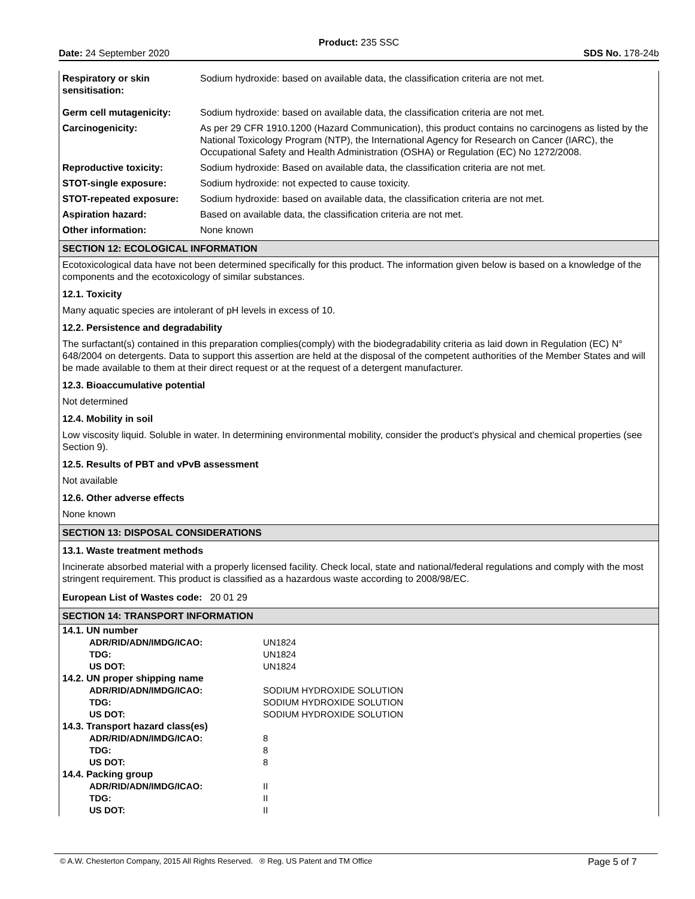Product: 235 SSC
Date: 24 September 2020 SDS No. 178-24b
| Respiratory or skin sensitisation: | Sodium hydroxide: based on available data, the classification criteria are not met. |
| Germ cell mutagenicity: | Sodium hydroxide: based on available data, the classification criteria are not met. |
| Carcinogenicity: | As per 29 CFR 1910.1200 (Hazard Communication), this product contains no carcinogens as listed by the National Toxicology Program (NTP), the International Agency for Research on Cancer (IARC), the Occupational Safety and Health Administration (OSHA) or Regulation (EC) No 1272/2008. |
| Reproductive toxicity: | Sodium hydroxide: Based on available data, the classification criteria are not met. |
| STOT-single exposure: | Sodium hydroxide: not expected to cause toxicity. |
| STOT-repeated exposure: | Sodium hydroxide: based on available data, the classification criteria are not met. |
| Aspiration hazard: | Based on available data, the classification criteria are not met. |
| Other information: | None known |
SECTION 12: ECOLOGICAL INFORMATION
Ecotoxicological data have not been determined specifically for this product. The information given below is based on a knowledge of the components and the ecotoxicology of similar substances.
12.1. Toxicity
Many aquatic species are intolerant of pH levels in excess of 10.
12.2. Persistence and degradability
The surfactant(s) contained in this preparation complies(comply) with the biodegradability criteria as laid down in Regulation (EC) N° 648/2004 on detergents. Data to support this assertion are held at the disposal of the competent authorities of the Member States and will be made available to them at their direct request or at the request of a detergent manufacturer.
12.3. Bioaccumulative potential
Not determined
12.4. Mobility in soil
Low viscosity liquid. Soluble in water. In determining environmental mobility, consider the product's physical and chemical properties (see Section 9).
12.5. Results of PBT and vPvB assessment
Not available
12.6. Other adverse effects
None known
SECTION 13: DISPOSAL CONSIDERATIONS
13.1. Waste treatment methods
Incinerate absorbed material with a properly licensed facility. Check local, state and national/federal regulations and comply with the most stringent requirement. This product is classified as a hazardous waste according to 2008/98/EC.
European List of Wastes code: 20 01 29
SECTION 14: TRANSPORT INFORMATION
| 14.1. UN number | |
| ADR/RID/ADN/IMDG/ICAO: | UN1824 |
| TDG: | UN1824 |
| US DOT: | UN1824 |
| 14.2. UN proper shipping name | |
| ADR/RID/ADN/IMDG/ICAO: | SODIUM HYDROXIDE SOLUTION |
| TDG: | SODIUM HYDROXIDE SOLUTION |
| US DOT: | SODIUM HYDROXIDE SOLUTION |
| 14.3. Transport hazard class(es) | |
| ADR/RID/ADN/IMDG/ICAO: | 8 |
| TDG: | 8 |
| US DOT: | 8 |
| 14.4. Packing group | |
| ADR/RID/ADN/IMDG/ICAO: | II |
| TDG: | II |
| US DOT: | II |
© A.W. Chesterton Company, 2015 All Rights Reserved. ® Reg. US Patent and TM Office Page 5 of 7